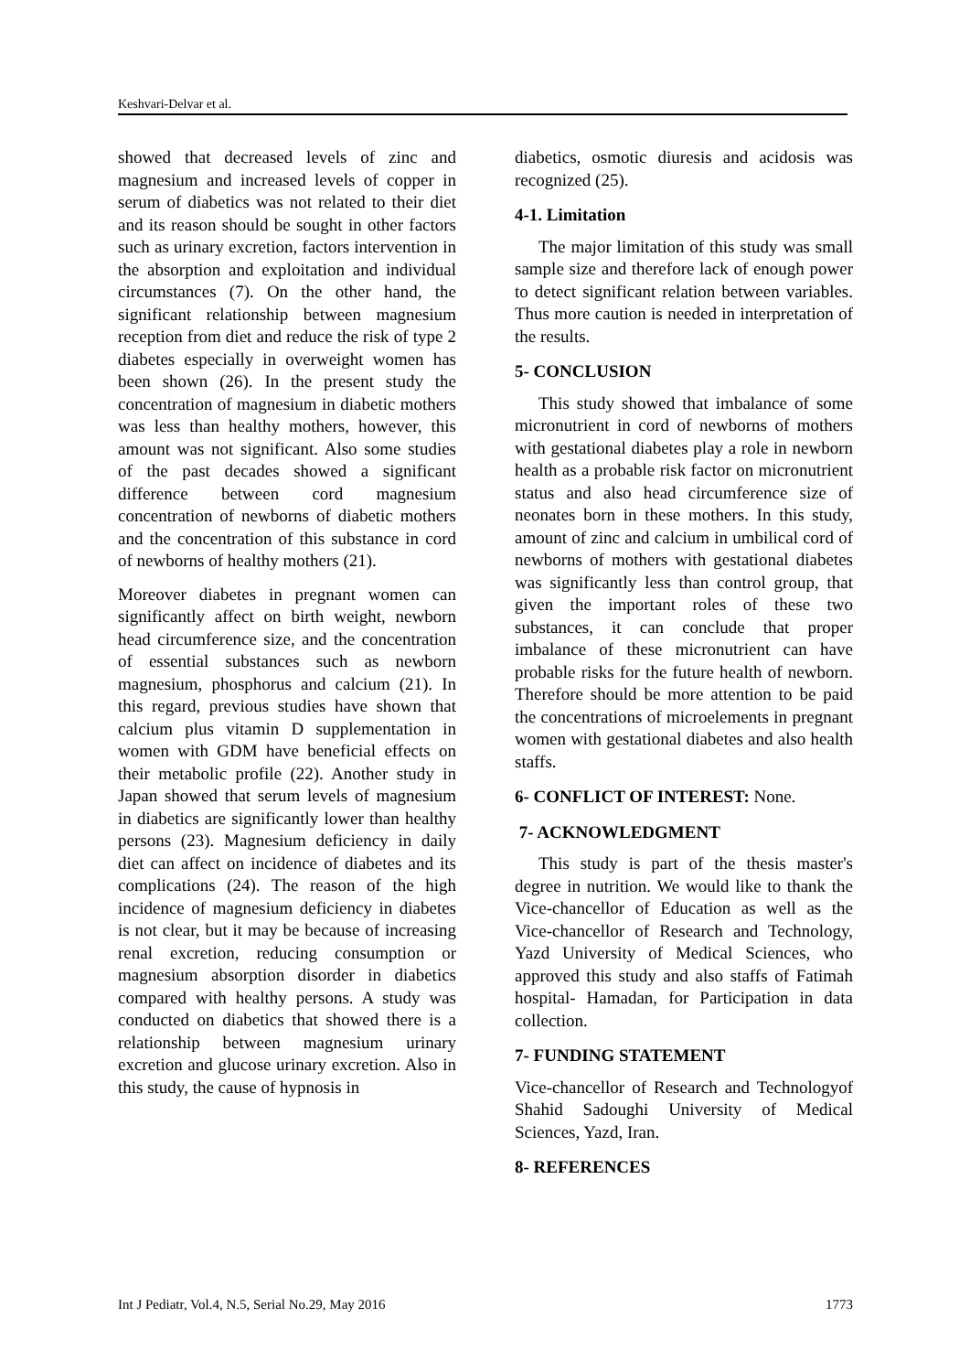Keshvari-Delvar et al.
showed that decreased levels of zinc and magnesium and increased levels of copper in serum of diabetics was not related to their diet and its reason should be sought in other factors such as urinary excretion, factors intervention in the absorption and exploitation and individual circumstances (7). On the other hand, the significant relationship between magnesium reception from diet and reduce the risk of type 2 diabetes especially in overweight women has been shown (26). In the present study the concentration of magnesium in diabetic mothers was less than healthy mothers, however, this amount was not significant. Also some studies of the past decades showed a significant difference between cord magnesium concentration of newborns of diabetic mothers and the concentration of this substance in cord of newborns of healthy mothers (21).
Moreover diabetes in pregnant women can significantly affect on birth weight, newborn head circumference size, and the concentration of essential substances such as newborn magnesium, phosphorus and calcium (21). In this regard, previous studies have shown that calcium plus vitamin D supplementation in women with GDM have beneficial effects on their metabolic profile (22). Another study in Japan showed that serum levels of magnesium in diabetics are significantly lower than healthy persons (23). Magnesium deficiency in daily diet can affect on incidence of diabetes and its complications (24). The reason of the high incidence of magnesium deficiency in diabetes is not clear, but it may be because of increasing renal excretion, reducing consumption or magnesium absorption disorder in diabetics compared with healthy persons. A study was conducted on diabetics that showed there is a relationship between magnesium urinary excretion and glucose urinary excretion. Also in this study, the cause of hypnosis in
diabetics, osmotic diuresis and acidosis was recognized (25).
4-1. Limitation
The major limitation of this study was small sample size and therefore lack of enough power to detect significant relation between variables. Thus more caution is needed in interpretation of the results.
5- CONCLUSION
This study showed that imbalance of some micronutrient in cord of newborns of mothers with gestational diabetes play a role in newborn health as a probable risk factor on micronutrient status and also head circumference size of neonates born in these mothers. In this study, amount of zinc and calcium in umbilical cord of newborns of mothers with gestational diabetes was significantly less than control group, that given the important roles of these two substances, it can conclude that proper imbalance of these micronutrient can have probable risks for the future health of newborn. Therefore should be more attention to be paid the concentrations of microelements in pregnant women with gestational diabetes and also health staffs.
6- CONFLICT OF INTEREST: None.
7- ACKNOWLEDGMENT
This study is part of the thesis master's degree in nutrition. We would like to thank the Vice-chancellor of Education as well as the Vice-chancellor of Research and Technology, Yazd University of Medical Sciences, who approved this study and also staffs of Fatimah hospital- Hamadan, for Participation in data collection.
7- FUNDING STATEMENT
Vice-chancellor of Research and Technologyof Shahid Sadoughi University of Medical Sciences, Yazd, Iran.
8- REFERENCES
Int J Pediatr, Vol.4, N.5, Serial No.29, May 2016 1773